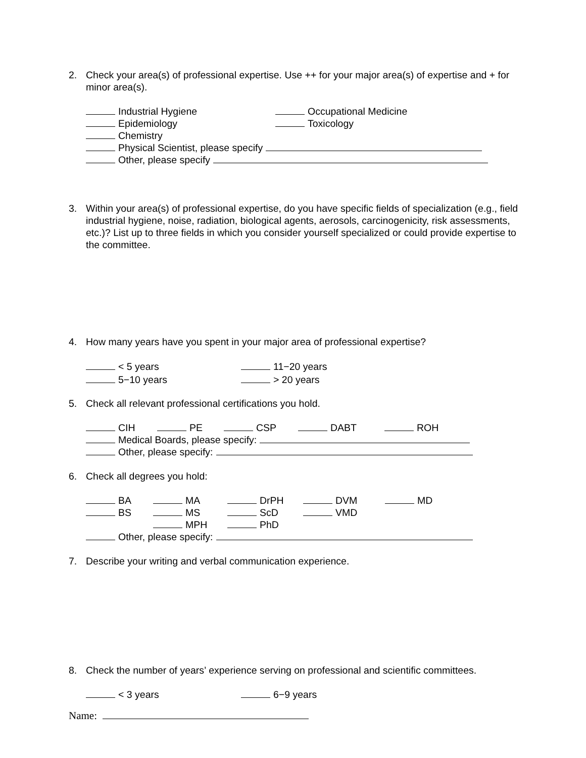2. Check your area(s) of professional expertise. Use ++ for your major area(s) of expertise and + for minor area(s).
Industrial Hygiene Occupational Medicine
Epidemiology Toxicology
Chemistry
Physical Scientist, please specify
Other, please specify
3. Within your area(s) of professional expertise, do you have specific fields of specialization (e.g., field industrial hygiene, noise, radiation, biological agents, aerosols, carcinogenicity, risk assessments, etc.)? List up to three fields in which you consider yourself specialized or could provide expertise to the committee.
4. How many years have you spent in your major area of professional expertise?
< 5 years 11−20 years
5−10 years > 20 years
5. Check all relevant professional certifications you hold.
CIH PE CSP DABT ROH
Medical Boards, please specify:
Other, please specify:
6. Check all degrees you hold:
BA MA DrPH DVM MD
BS MS ScD VMD
MPH PhD
Other, please specify:
7. Describe your writing and verbal communication experience.
8. Check the number of years’ experience serving on professional and scientific committees.
< 3 years 6−9 years
Name: